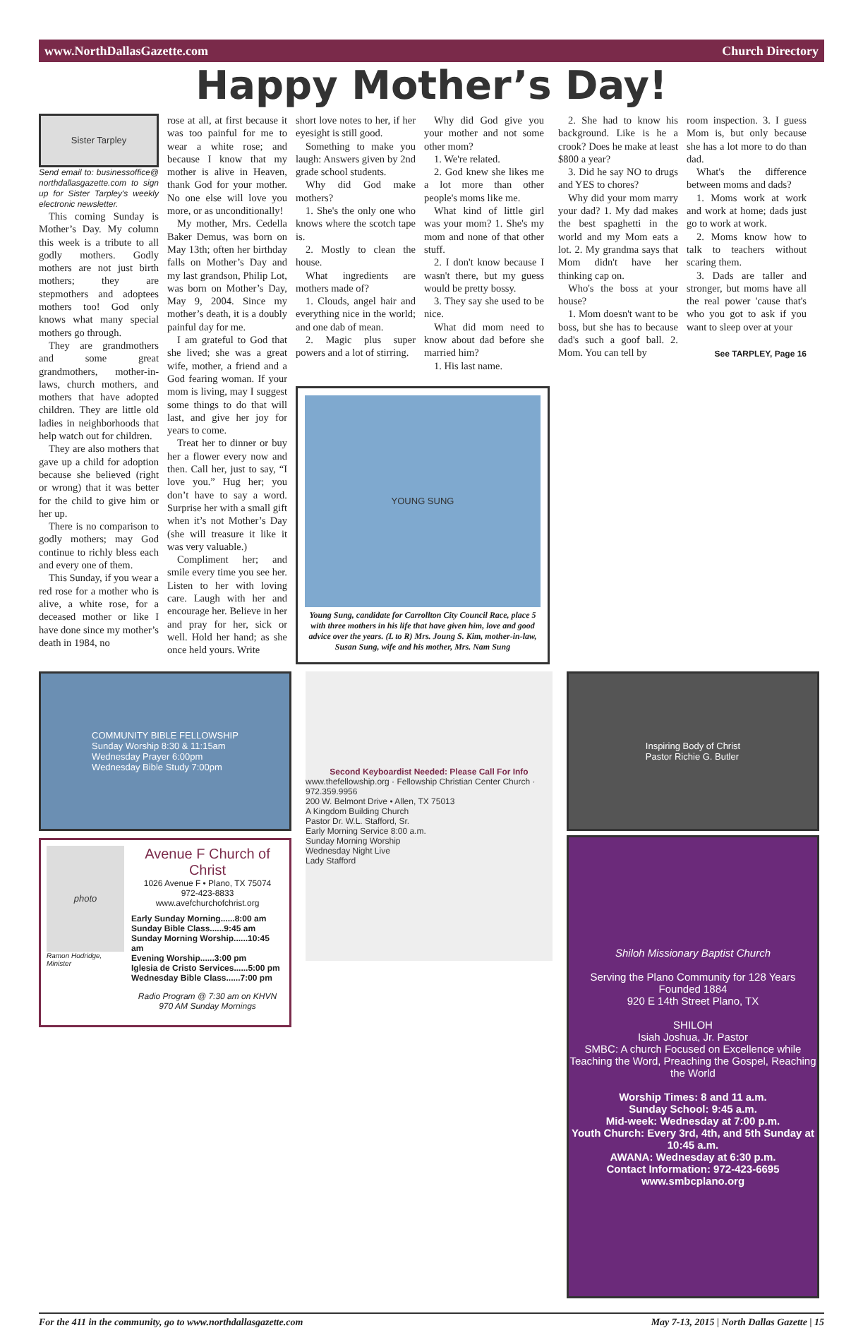www.NorthDallasGazette.com Church Directory
Happy Mother’s Day!
Sister Tarpley
Send email to: businessoffice@ northdallasgazette.com to sign up for Sister Tarpley's weekly electronic newsletter.
This coming Sunday is Mother’s Day. My column this week is a tribute to all godly mothers. Godly mothers are not just birth mothers; they are stepmothers and adoptees mothers too! God only knows what many special mothers go through.
They are grandmothers and some great grandmothers, mother-in-laws, church mothers, and mothers that have adopted children. They are little old ladies in neighborhoods that help watch out for children.
They are also mothers that gave up a child for adoption because she believed (right or wrong) that it was better for the child to give him or her up.
There is no comparison to godly mothers; may God continue to richly bless each and every one of them.
This Sunday, if you wear a red rose for a mother who is alive, a white rose, for a deceased mother or like I have done since my mother’s death in 1984, no
rose at all, at first because it was too painful for me to wear a white rose; and because I know that my mother is alive in Heaven, thank God for your mother. No one else will love you more, or as unconditionally!
My mother, Mrs. Cedella Baker Demus, was born on May 13th; often her birthday falls on Mother’s Day and my last grandson, Philip Lot, was born on Mother’s Day, May 9, 2004. Since my mother’s death, it is a doubly painful day for me.
I am grateful to God that she lived; she was a great wife, mother, a friend and a God fearing woman. If your mom is living, may I suggest some things to do that will last, and give her joy for years to come.
Treat her to dinner or buy her a flower every now and then. Call her, just to say, “I love you.” Hug her; you don’t have to say a word. Surprise her with a small gift when it’s not Mother’s Day (she will treasure it like it was very valuable.)
Compliment her; and smile every time you see her. Listen to her with loving care. Laugh with her and encourage her. Believe in her and pray for her, sick or well. Hold her hand; as she once held yours. Write
short love notes to her, if her eyesight is still good.
Something to make you laugh: Answers given by 2nd grade school students.
Why did God make mothers?
1. She's the only one who knows where the scotch tape is.
2. Mostly to clean the house.
What ingredients are mothers made of?
1. Clouds, angel hair and everything nice in the world; and one dab of mean.
2. Magic plus super powers and a lot of stirring.
Why did God give you your mother and not some other mom?
1. We're related.
2. God knew she likes me a lot more than other people's moms like me.
What kind of little girl was your mom? 1. She's my mom and none of that other stuff.
2. I don't know because I wasn't there, but my guess would be pretty bossy.
3. They say she used to be nice.
What did mom need to know about dad before she married him?
1. His last name.
YOUNG SUNG
Young Sung, candidate for Carrollton City Council Race, place 5 with three mothers in his life that have given him, love and good advice over the years. (L to R) Mrs. Joung S. Kim, mother-in-law, Susan Sung, wife and his mother, Mrs. Nam Sung
2. She had to know his background. Like is he a crook? Does he make at least $800 a year?
3. Did he say NO to drugs and YES to chores?
Why did your mom marry your dad? 1. My dad makes the best spaghetti in the world and my Mom eats a lot. 2. My grandma says that Mom didn't have her thinking cap on.
Who's the boss at your house?
1. Mom doesn't want to be boss, but she has to because dad's such a goof ball. 2. Mom. You can tell by
room inspection. 3. I guess Mom is, but only because she has a lot more to do than dad.
What's the difference between moms and dads?
1. Moms work at work and work at home; dads just go to work at work.
2. Moms know how to talk to teachers without scaring them.
3. Dads are taller and stronger, but moms have all the real power 'cause that's who you got to ask if you want to sleep over at your
See TARPLEY, Page 16
COMMUNITY BIBLE FELLOWSHIP
Sunday Worship 8:30 & 11:15am
Wednesday Prayer 6:00pm
Wednesday Bible Study 7:00pm
photo
Ramon Hodridge, Minister
Avenue F Church of Christ
1026 Avenue F • Plano, TX 75074
972-423-8833
www.avefchurchofchrist.org
Early Sunday Morning......8:00 am
Sunday Bible Class......9:45 am
Sunday Morning Worship......10:45 am
Evening Worship......3:00 pm
Iglesia de Cristo Services......5:00 pm
Wednesday Bible Class......7:00 pm
Radio Program @ 7:30 am on KHVN 970 AM Sunday Mornings
Second Keyboardist Needed: Please Call For Info
www.thefellowship.org · Fellowship Christian Center Church · 972.359.9956
200 W. Belmont Drive • Allen, TX 75013
A Kingdom Building Church
Pastor Dr. W.L. Stafford, Sr.
Early Morning Service 8:00 a.m.
Sunday Morning Worship
Wednesday Night Live
Lady Stafford
Inspiring Body of Christ
Pastor Richie G. Butler
Shiloh Missionary Baptist Church
Serving the Plano Community for 128 Years
Founded 1884
920 E 14th Street Plano, TX
SHILOH
Isiah Joshua, Jr. Pastor
SMBC: A church Focused on Excellence while Teaching the Word, Preaching the Gospel, Reaching the World
Worship Times: 8 and 11 a.m.
Sunday School: 9:45 a.m.
Mid-week: Wednesday at 7:00 p.m.
Youth Church: Every 3rd, 4th, and 5th Sunday at 10:45 a.m.
AWANA: Wednesday at 6:30 p.m.
Contact Information: 972-423-6695
www.smbcplano.org
For the 411 in the community, go to www.northdallasgazette.com May 7-13, 2015 | North Dallas Gazette | 15